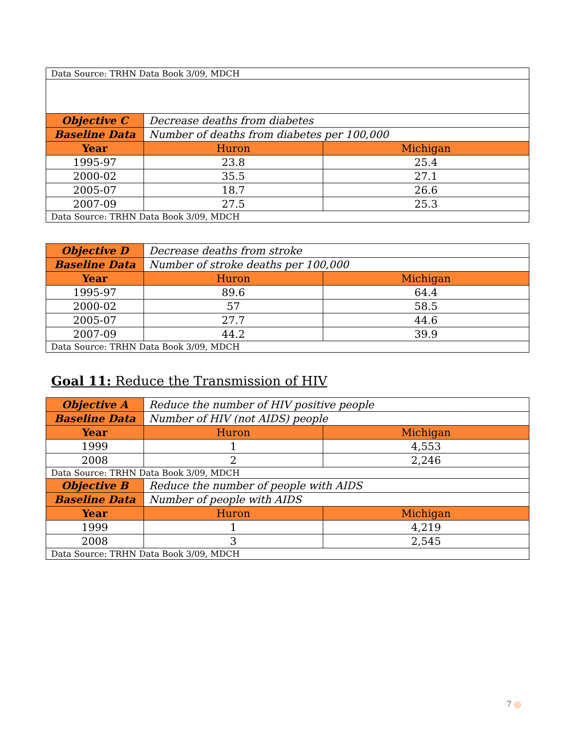| Data Source: TRHN Data Book 3/09, MDCH | | |
| Objective C | Decrease deaths from diabetes | |
| Baseline Data | Number of deaths from diabetes per 100,000 | |
| Year | Huron | Michigan |
| 1995-97 | 23.8 | 25.4 |
| 2000-02 | 35.5 | 27.1 |
| 2005-07 | 18.7 | 26.6 |
| 2007-09 | 27.5 | 25.3 |
| Data Source: TRHN Data Book 3/09, MDCH | | |
| Objective D | Decrease deaths from stroke | |
| Baseline Data | Number of stroke deaths per 100,000 | |
| Year | Huron | Michigan |
| 1995-97 | 89.6 | 64.4 |
| 2000-02 | 57 | 58.5 |
| 2005-07 | 27.7 | 44.6 |
| 2007-09 | 44.2 | 39.9 |
| Data Source: TRHN Data Book 3/09, MDCH | | |
Goal 11: Reduce the Transmission of HIV
| Objective A | Reduce the number of HIV positive people | |
| Baseline Data | Number of HIV (not AIDS) people | |
| Year | Huron | Michigan |
| 1999 | 1 | 4,553 |
| 2008 | 2 | 2,246 |
| Data Source: TRHN Data Book 3/09, MDCH | | |
| Objective B | Reduce the number of people with AIDS | |
| Baseline Data | Number of people with AIDS | |
| Year | Huron | Michigan |
| 1999 | 1 | 4,219 |
| 2008 | 3 | 2,545 |
| Data Source: TRHN Data Book 3/09, MDCH | | |
7 ◎